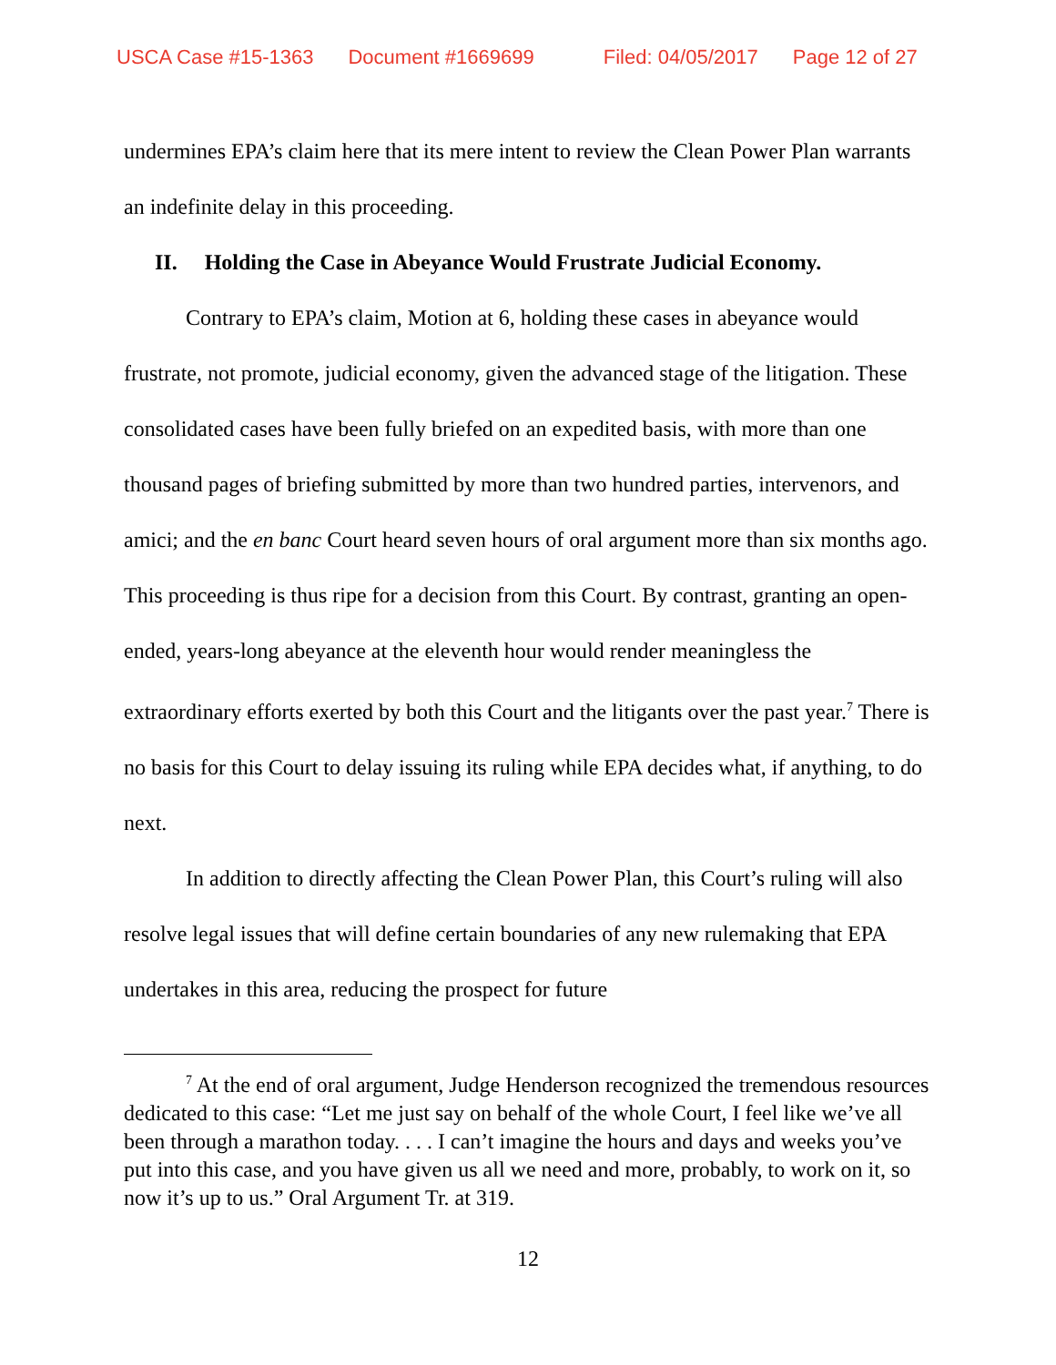USCA Case #15-1363 Document #1669699 Filed: 04/05/2017 Page 12 of 27
undermines EPA’s claim here that its mere intent to review the Clean Power Plan warrants an indefinite delay in this proceeding.
II. Holding the Case in Abeyance Would Frustrate Judicial Economy.
Contrary to EPA’s claim, Motion at 6, holding these cases in abeyance would frustrate, not promote, judicial economy, given the advanced stage of the litigation. These consolidated cases have been fully briefed on an expedited basis, with more than one thousand pages of briefing submitted by more than two hundred parties, intervenors, and amici; and the en banc Court heard seven hours of oral argument more than six months ago. This proceeding is thus ripe for a decision from this Court. By contrast, granting an open-ended, years-long abeyance at the eleventh hour would render meaningless the extraordinary efforts exerted by both this Court and the litigants over the past year.<sup>7</sup> There is no basis for this Court to delay issuing its ruling while EPA decides what, if anything, to do next.
In addition to directly affecting the Clean Power Plan, this Court’s ruling will also resolve legal issues that will define certain boundaries of any new rulemaking that EPA undertakes in this area, reducing the prospect for future
<sup>7</sup> At the end of oral argument, Judge Henderson recognized the tremendous resources dedicated to this case: “Let me just say on behalf of the whole Court, I feel like we’ve all been through a marathon today. . . . I can’t imagine the hours and days and weeks you’ve put into this case, and you have given us all we need and more, probably, to work on it, so now it’s up to us.” Oral Argument Tr. at 319.
12